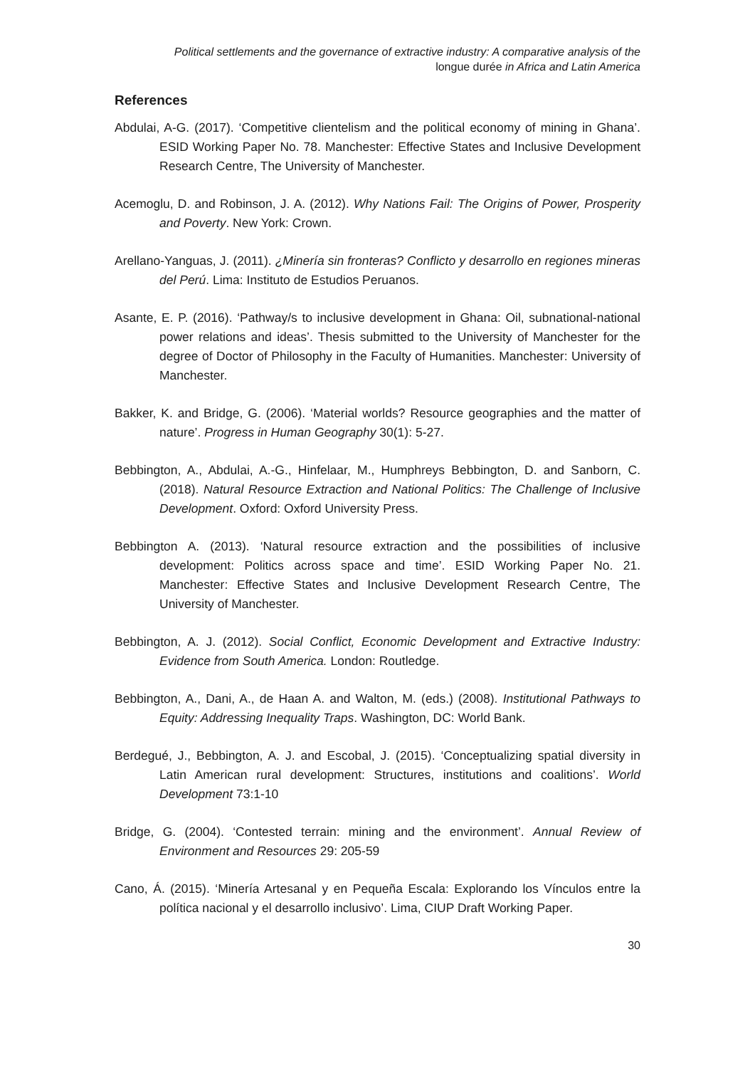Political settlements and the governance of extractive industry: A comparative analysis of the
longue durée in Africa and Latin America
References
Abdulai, A-G. (2017). ‘Competitive clientelism and the political economy of mining in Ghana’. ESID Working Paper No. 78. Manchester: Effective States and Inclusive Development Research Centre, The University of Manchester.
Acemoglu, D. and Robinson, J. A. (2012). Why Nations Fail: The Origins of Power, Prosperity and Poverty. New York: Crown.
Arellano-Yanguas, J. (2011). ¿Minería sin fronteras? Conflicto y desarrollo en regiones mineras del Perú. Lima: Instituto de Estudios Peruanos.
Asante, E. P. (2016). ‘Pathway/s to inclusive development in Ghana: Oil, subnational-national power relations and ideas’. Thesis submitted to the University of Manchester for the degree of Doctor of Philosophy in the Faculty of Humanities. Manchester: University of Manchester.
Bakker, K. and Bridge, G. (2006). ‘Material worlds? Resource geographies and the matter of nature’. Progress in Human Geography 30(1): 5-27.
Bebbington, A., Abdulai, A.-G., Hinfelaar, M., Humphreys Bebbington, D. and Sanborn, C. (2018). Natural Resource Extraction and National Politics: The Challenge of Inclusive Development. Oxford: Oxford University Press.
Bebbington A. (2013). ‘Natural resource extraction and the possibilities of inclusive development: Politics across space and time’. ESID Working Paper No. 21. Manchester: Effective States and Inclusive Development Research Centre, The University of Manchester.
Bebbington, A. J. (2012). Social Conflict, Economic Development and Extractive Industry: Evidence from South America. London: Routledge.
Bebbington, A., Dani, A., de Haan A. and Walton, M. (eds.) (2008). Institutional Pathways to Equity: Addressing Inequality Traps. Washington, DC: World Bank.
Berdegué, J., Bebbington, A. J. and Escobal, J. (2015). ‘Conceptualizing spatial diversity in Latin American rural development: Structures, institutions and coalitions’. World Development 73:1-10
Bridge, G. (2004). ‘Contested terrain: mining and the environment’. Annual Review of Environment and Resources 29: 205-59
Cano, Á. (2015). ‘Minería Artesanal y en Pequeña Escala: Explorando los Vínculos entre la política nacional y el desarrollo inclusivo’. Lima, CIUP Draft Working Paper.
30